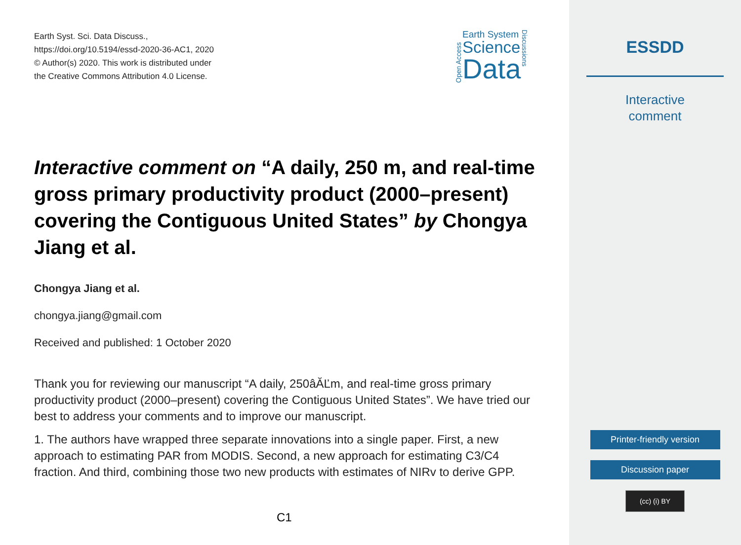Earth Syst. Sci. Data Discuss.,
https://doi.org/10.5194/essd-2020-36-AC1, 2020
© Author(s) 2020. This work is distributed under
the Creative Commons Attribution 4.0 License.
Open Access
Earth System
Science
Data
Discussions
Interactive comment on “A daily, 250 m, and real-time gross primary productivity product (2000–present) covering the Contiguous United States” by Chongya Jiang et al.
Chongya Jiang et al.
chongya.jiang@gmail.com
Received and published: 1 October 2020
Thank you for reviewing our manuscript “A daily, 250âĂĽm, and real-time gross primary productivity product (2000–present) covering the Contiguous United States”. We have tried our best to address your comments and to improve our manuscript.
1. The authors have wrapped three separate innovations into a single paper. First, a new approach to estimating PAR from MODIS. Second, a new approach for estimating C3/C4 fraction. And third, combining those two new products with estimates of NIRv to derive GPP.
C1
ESSDD
Interactive
comment
Printer-friendly version
Discussion paper
(cc) (i) BY